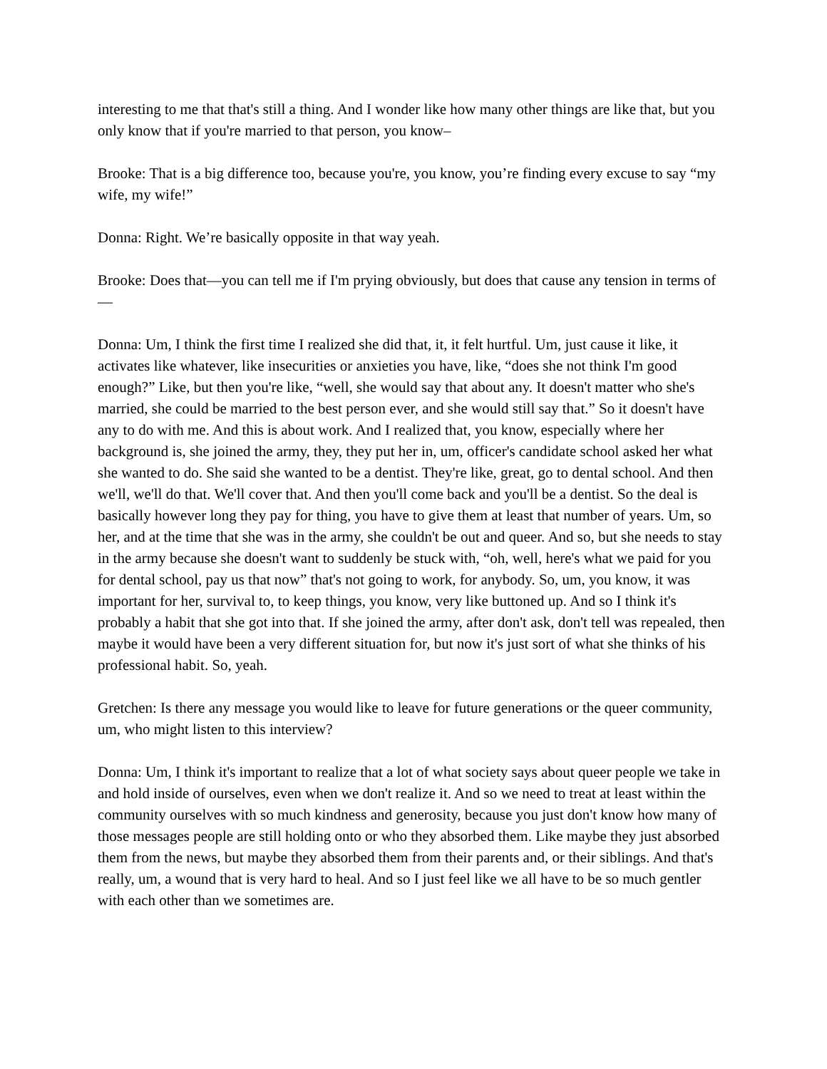interesting to me that that's still a thing. And I wonder like how many other things are like that, but you only know that if you're married to that person, you know–
Brooke: That is a big difference too, because you're, you know, you’re finding every excuse to say “my wife, my wife!”
Donna: Right. We’re basically opposite in that way yeah.
Brooke: Does that—you can tell me if I'm prying obviously, but does that cause any tension in terms of—
Donna: Um, I think the first time I realized she did that, it, it felt hurtful. Um, just cause it like, it activates like whatever, like insecurities or anxieties you have, like, “does she not think I'm good enough?” Like, but then you're like, “well, she would say that about any. It doesn't matter who she's married, she could be married to the best person ever, and she would still say that.” So it doesn't have any to do with me. And this is about work. And I realized that, you know, especially where her background is, she joined the army, they, they put her in, um, officer's candidate school asked her what she wanted to do. She said she wanted to be a dentist. They're like, great, go to dental school. And then we'll, we'll do that. We'll cover that. And then you'll come back and you'll be a dentist. So the deal is basically however long they pay for thing, you have to give them at least that number of years. Um, so her, and at the time that she was in the army, she couldn't be out and queer. And so, but she needs to stay in the army because she doesn't want to suddenly be stuck with, “oh, well, here's what we paid for you for dental school, pay us that now” that's not going to work, for anybody. So, um, you know, it was important for her, survival to, to keep things, you know, very like buttoned up. And so I think it's probably a habit that she got into that. If she joined the army, after don't ask, don't tell was repealed, then maybe it would have been a very different situation for, but now it's just sort of what she thinks of his professional habit. So, yeah.
Gretchen: Is there any message you would like to leave for future generations or the queer community, um, who might listen to this interview?
Donna: Um, I think it's important to realize that a lot of what society says about queer people we take in and hold inside of ourselves, even when we don't realize it. And so we need to treat at least within the community ourselves with so much kindness and generosity, because you just don't know how many of those messages people are still holding onto or who they absorbed them. Like maybe they just absorbed them from the news, but maybe they absorbed them from their parents and, or their siblings. And that's really, um, a wound that is very hard to heal. And so I just feel like we all have to be so much gentler with each other than we sometimes are.